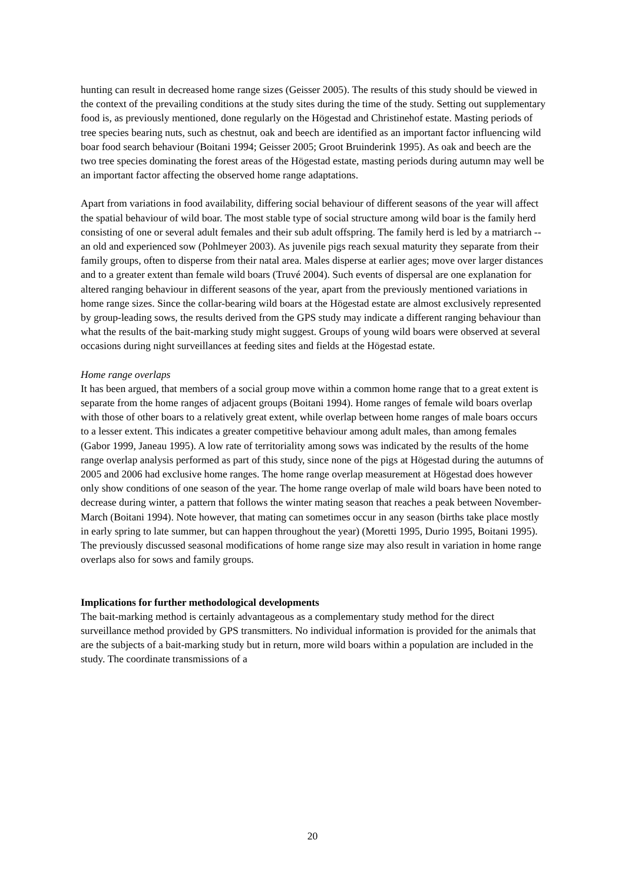hunting can result in decreased home range sizes (Geisser 2005). The results of this study should be viewed in the context of the prevailing conditions at the study sites during the time of the study. Setting out supplementary food is, as previously mentioned, done regularly on the Högestad and Christinehof estate. Masting periods of tree species bearing nuts, such as chestnut, oak and beech are identified as an important factor influencing wild boar food search behaviour (Boitani 1994; Geisser 2005; Groot Bruinderink 1995). As oak and beech are the two tree species dominating the forest areas of the Högestad estate, masting periods during autumn may well be an important factor affecting the observed home range adaptations.
Apart from variations in food availability, differing social behaviour of different seasons of the year will affect the spatial behaviour of wild boar. The most stable type of social structure among wild boar is the family herd consisting of one or several adult females and their sub adult offspring. The family herd is led by a matriarch -- an old and experienced sow (Pohlmeyer 2003). As juvenile pigs reach sexual maturity they separate from their family groups, often to disperse from their natal area. Males disperse at earlier ages; move over larger distances and to a greater extent than female wild boars (Truvé 2004). Such events of dispersal are one explanation for altered ranging behaviour in different seasons of the year, apart from the previously mentioned variations in home range sizes. Since the collar-bearing wild boars at the Högestad estate are almost exclusively represented by group-leading sows, the results derived from the GPS study may indicate a different ranging behaviour than what the results of the bait-marking study might suggest. Groups of young wild boars were observed at several occasions during night surveillances at feeding sites and fields at the Högestad estate.
Home range overlaps
It has been argued, that members of a social group move within a common home range that to a great extent is separate from the home ranges of adjacent groups (Boitani 1994). Home ranges of female wild boars overlap with those of other boars to a relatively great extent, while overlap between home ranges of male boars occurs to a lesser extent. This indicates a greater competitive behaviour among adult males, than among females (Gabor 1999, Janeau 1995). A low rate of territoriality among sows was indicated by the results of the home range overlap analysis performed as part of this study, since none of the pigs at Högestad during the autumns of 2005 and 2006 had exclusive home ranges. The home range overlap measurement at Högestad does however only show conditions of one season of the year. The home range overlap of male wild boars have been noted to decrease during winter, a pattern that follows the winter mating season that reaches a peak between November-March (Boitani 1994). Note however, that mating can sometimes occur in any season (births take place mostly in early spring to late summer, but can happen throughout the year) (Moretti 1995, Durio 1995, Boitani 1995). The previously discussed seasonal modifications of home range size may also result in variation in home range overlaps also for sows and family groups.
Implications for further methodological developments
The bait-marking method is certainly advantageous as a complementary study method for the direct surveillance method provided by GPS transmitters. No individual information is provided for the animals that are the subjects of a bait-marking study but in return, more wild boars within a population are included in the study. The coordinate transmissions of a
20